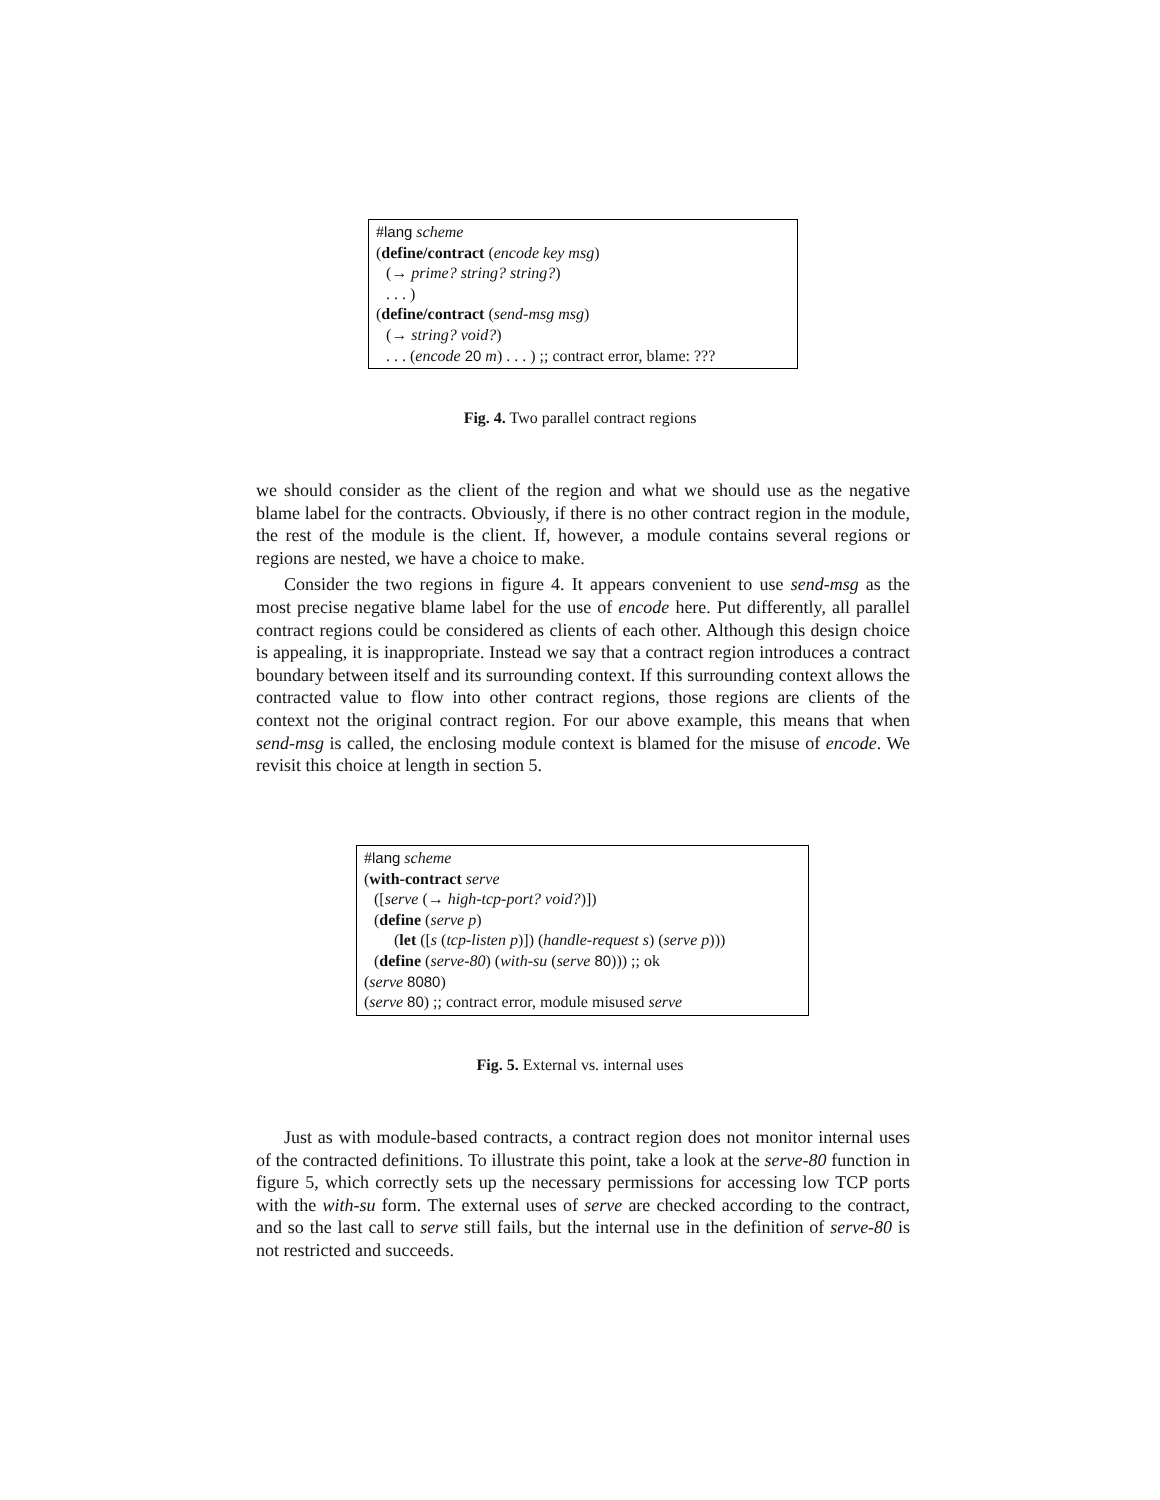#lang scheme
(define/contract (encode key msg)
(→ prime? string? string?)
. . . )
(define/contract (send-msg msg)
(→ string? void?)
. . . (encode 20 m) . . . ) ;; contract error, blame: ???
Fig. 4. Two parallel contract regions
we should consider as the client of the region and what we should use as the negative blame label for the contracts. Obviously, if there is no other contract region in the module, the rest of the module is the client. If, however, a module contains several regions or regions are nested, we have a choice to make.
Consider the two regions in figure 4. It appears convenient to use send-msg as the most precise negative blame label for the use of encode here. Put differently, all parallel contract regions could be considered as clients of each other. Although this design choice is appealing, it is inappropriate. Instead we say that a contract region introduces a contract boundary between itself and its surrounding context. If this surrounding context allows the contracted value to flow into other contract regions, those regions are clients of the context not the original contract region. For our above example, this means that when send-msg is called, the enclosing module context is blamed for the misuse of encode. We revisit this choice at length in section 5.
#lang scheme
(with-contract serve
([serve (→ high-tcp-port? void?)])
(define (serve p)
(let ([s (tcp-listen p)]) (handle-request s) (serve p)))
(define (serve-80) (with-su (serve 80))) ;; ok
(serve 8080)
(serve 80) ;; contract error, module misused serve
Fig. 5. External vs. internal uses
Just as with module-based contracts, a contract region does not monitor internal uses of the contracted definitions. To illustrate this point, take a look at the serve-80 function in figure 5, which correctly sets up the necessary permissions for accessing low TCP ports with the with-su form. The external uses of serve are checked according to the contract, and so the last call to serve still fails, but the internal use in the definition of serve-80 is not restricted and succeeds.